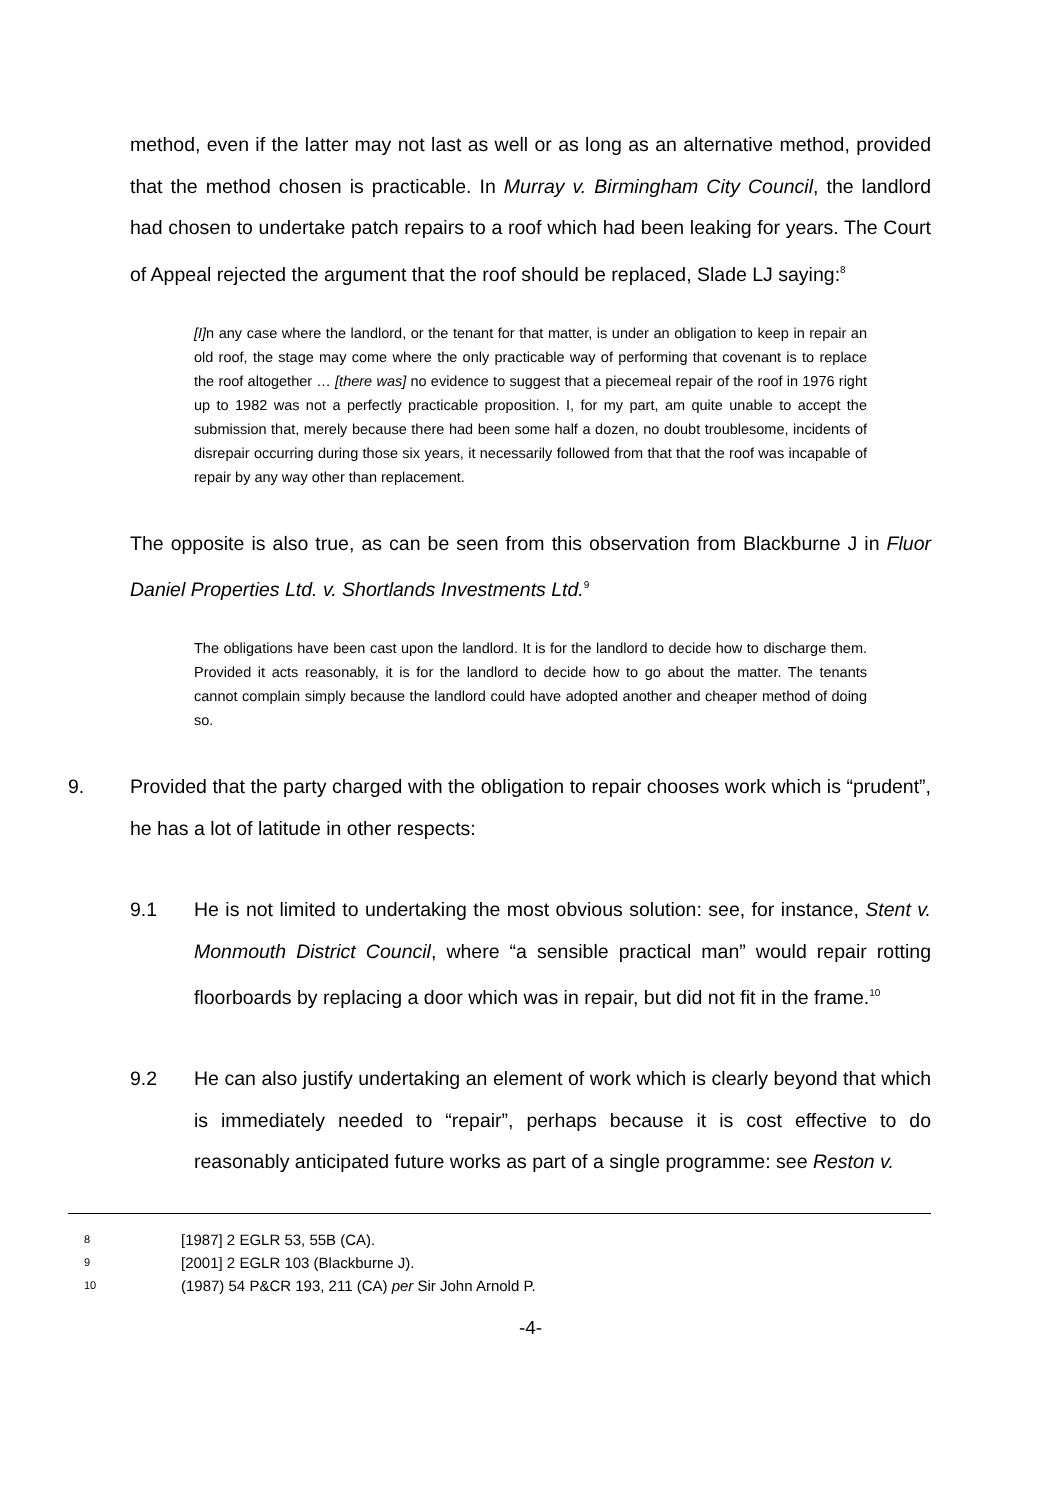method, even if the latter may not last as well or as long as an alternative method, provided that the method chosen is practicable. In Murray v. Birmingham City Council, the landlord had chosen to undertake patch repairs to a roof which had been leaking for years. The Court of Appeal rejected the argument that the roof should be replaced, Slade LJ saying:<sup>8</sup>
[I] n any case where the landlord, or the tenant for that matter, is under an obligation to keep in repair an old roof, the stage may come where the only practicable way of performing that covenant is to replace the roof altogether … [there was] no evidence to suggest that a piecemeal repair of the roof in 1976 right up to 1982 was not a perfectly practicable proposition. I, for my part, am quite unable to accept the submission that, merely because there had been some half a dozen, no doubt troublesome, incidents of disrepair occurring during those six years, it necessarily followed from that that the roof was incapable of repair by any way other than replacement.
The opposite is also true, as can be seen from this observation from Blackburne J in Fluor Daniel Properties Ltd. v. Shortlands Investments Ltd.<sup>9</sup>
The obligations have been cast upon the landlord. It is for the landlord to decide how to discharge them. Provided it acts reasonably, it is for the landlord to decide how to go about the matter. The tenants cannot complain simply because the landlord could have adopted another and cheaper method of doing so.
9. Provided that the party charged with the obligation to repair chooses work which is “prudent”, he has a lot of latitude in other respects:
9.1 He is not limited to undertaking the most obvious solution: see, for instance, Stent v. Monmouth District Council, where “a sensible practical man” would repair rotting floorboards by replacing a door which was in repair, but did not fit in the frame.<sup>10</sup>
9.2 He can also justify undertaking an element of work which is clearly beyond that which is immediately needed to “repair”, perhaps because it is cost effective to do reasonably anticipated future works as part of a single programme: see Reston v.
8 [1987] 2 EGLR 53, 55B (CA).
9 [2001] 2 EGLR 103 (Blackburne J).
10 (1987) 54 P&CR 193, 211 (CA) per Sir John Arnold P.
-4-